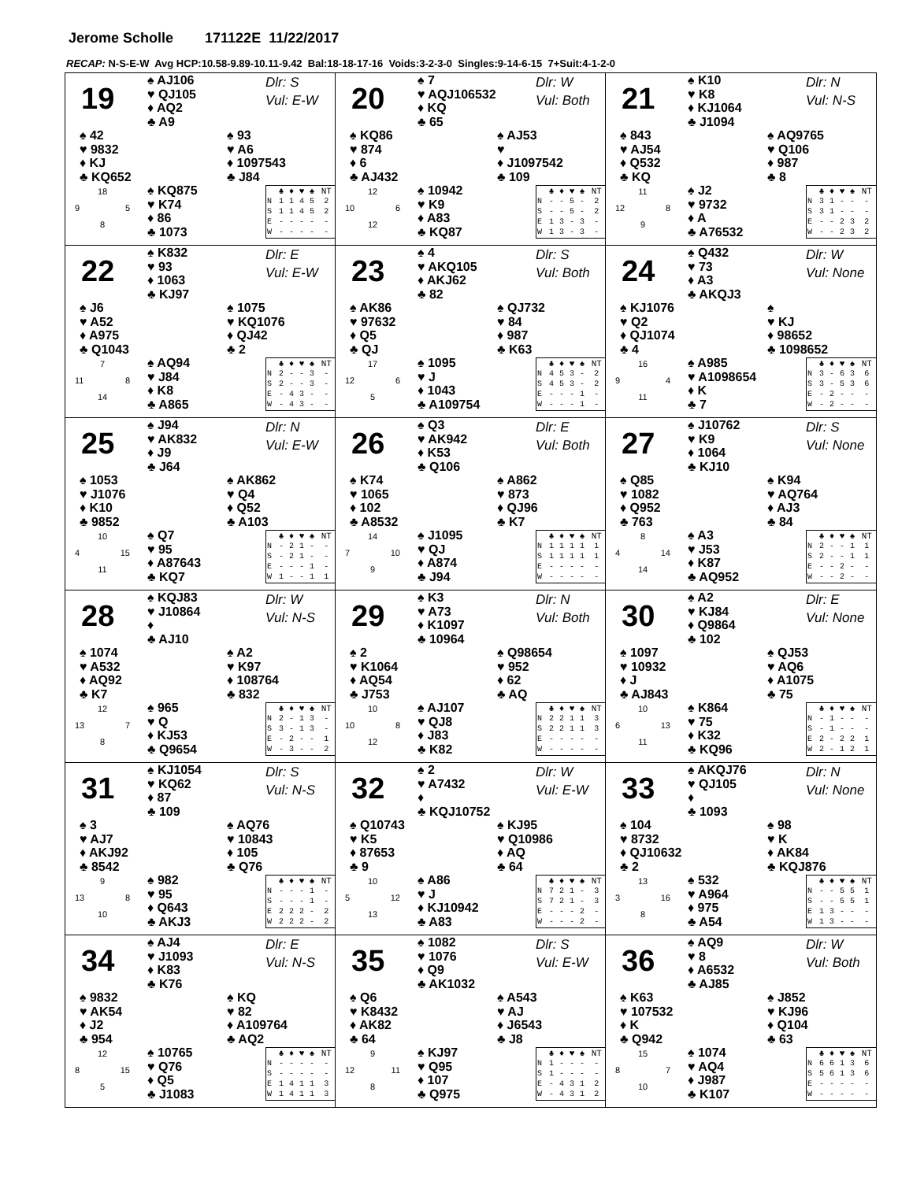Jerome Scholle 171122E 11/22/2017
RECAP: N-S-E-W Avg HCP:10.58-9.89-10.11-9.42 Bal:18-18-17-16 Voids:3-2-3-0 Singles:9-14-6-15 7+Suit:4-1-2-0
19
♠ AJ106
♥ QJ105
♦ AQ2
♣ A9
Dlr: S
Vul: E-W
♠ 42
♥ 9832
♦ KJ
♣ KQ652
♠ 93
♥ A6
♦ 1097543
♣ J84
18
9 5
8
♠ KQ875
♥ K74
♦ 86
♣ 1073
| | ♣ | ♦ | ♥ | ♠ | NT |
| --- | --- | --- | --- | --- | --- |
| N | 1 | 1 | 4 | 5 | 2 |
| S | 1 | 1 | 4 | 5 | 2 |
| E | - | - | - | - | - |
| W | - | - | - | - | - |
20
♠ 7
♥ AQJ106532
♦ KQ
♣ 65
Dlr: W
Vul: Both
♠ KQ86
♥ 874
♦ 6
♣ AJ432
♠ AJ53
♥
♦ J1097542
♣ 109
12
10 6
12
♠ 10942
♥ K9
♦ A83
♣ KQ87
| | ♣ | ♦ | ♥ | ♠ | NT |
| --- | --- | --- | --- | --- | --- |
| N | - | - | 5 | - | 2 |
| S | - | - | 5 | - | 2 |
| E | 1 | 3 | - | 3 | - |
| W | 1 | 3 | - | 3 | - |
21
♠ K10
♥ K8
♦ KJ1064
♣ J1094
Dlr: N
Vul: N-S
♠ 843
♥ AJ54
♦ Q532
♣ KQ
♠ AQ9765
♥ Q106
♦ 987
♣ 8
11
12 8
9
♠ J2
♥ 9732
♦ A
♣ A76532
| | ♣ | ♦ | ♥ | ♠ | NT |
| --- | --- | --- | --- | --- | --- |
| N | 3 | 1 | - | - | - |
| S | 3 | 1 | - | - | - |
| E | - | - | 2 | 3 | 2 |
| W | - | - | 2 | 3 | 2 |
22
♠ K832
♥ 93
♦ 1063
♣ KJ97
Dlr: E
Vul: E-W
♠ J6
♥ A52
♦ A975
♣ Q1043
♠ 1075
♥ KQ1076
♦ QJ42
♣ 2
7
11 8
14
♠ AQ94
♥ J84
♦ K8
♣ A865
| | ♣ | ♦ | ♥ | ♠ | NT |
| --- | --- | --- | --- | --- | --- |
| N | 2 | - | - | 3 | - |
| S | 2 | - | - | 3 | - |
| E | - | 4 | 3 | - | - |
| W | - | 4 | 3 | - | - |
23
♠ 4
♥ AKQ105
♦ AKJ62
♣ 82
Dlr: S
Vul: Both
♠ AK86
♥ 97632
♦ Q5
♣ QJ
♠ QJ732
♥ 84
♦ 987
♣ K63
17
12 6
5
♠ 1095
♥ J
♦ 1043
♣ A109754
| | ♣ | ♦ | ♥ | ♠ | NT |
| --- | --- | --- | --- | --- | --- |
| N | 4 | 5 | 3 | - | 2 |
| S | 4 | 5 | 3 | - | 2 |
| E | - | - | - | 1 | - |
| W | - | - | - | 1 | - |
24
♠ Q432
♥ 73
♦ A3
♣ AKQJ3
Dlr: W
Vul: None
♠ KJ1076
♥ Q2
♦ QJ1074
♣ 4
♠
♥ KJ
♦ 98652
♣ 1098652
16
9 4
11
♠ A985
♥ A1098654
♦ K
♣ 7
| | ♣ | ♦ | ♥ | ♠ | NT |
| --- | --- | --- | --- | --- | --- |
| N | 3 | - | 6 | 3 | 6 |
| S | 3 | - | 5 | 3 | 6 |
| E | - | 2 | - | - | - |
| W | - | 2 | - | - | - |
25
♠ J94
♥ AK832
♦ J9
♣ J64
Dlr: N
Vul: E-W
♠ 1053
♥ J1076
♦ K10
♣ 9852
♠ AK862
♥ Q4
♦ Q52
♣ A103
10
4 15
11
♠ Q7
♥ 95
♦ A87643
♣ KQ7
| | ♣ | ♦ | ♥ | ♠ | NT |
| --- | --- | --- | --- | --- | --- |
| N | - | 2 | 1 | - | - |
| S | - | 2 | 1 | - | - |
| E | - | - | - | 1 | - |
| W | 1 | - | - | 1 | 1 |
26
♠ Q3
♥ AK942
♦ K53
♣ Q106
Dlr: E
Vul: Both
♠ K74
♥ 1065
♦ 102
♣ A8532
♠ A862
♥ 873
♦ QJ96
♣ K7
14
7 10
9
♠ J1095
♥ QJ
♦ A874
♣ J94
| | ♣ | ♦ | ♥ | ♠ | NT |
| --- | --- | --- | --- | --- | --- |
| N | 1 | 1 | 1 | 1 | 1 |
| S | 1 | 1 | 1 | 1 | 1 |
| E | - | - | - | - | - |
| W | - | - | - | - | - |
27
♠ J10762
♥ K9
♦ 1064
♣ KJ10
Dlr: S
Vul: None
♠ Q85
♥ 1082
♦ Q952
♣ 763
♠ K94
♥ AQ764
♦ AJ3
♣ 84
8
4 14
14
♠ A3
♥ J53
♦ K87
♣ AQ952
| | ♣ | ♦ | ♥ | ♠ | NT |
| --- | --- | --- | --- | --- | --- |
| N | 2 | - | - | 1 | 1 |
| S | 2 | - | - | 1 | 1 |
| E | - | - | 2 | - | - |
| W | - | - | 2 | - | - |
28
♠ KQJ83
♥ J10864
♦
♣ AJ10
Dlr: W
Vul: N-S
♠ 1074
♥ A532
♦ AQ92
♣ K7
♠ A2
♥ K97
♦ 108764
♣ 832
12
13 7
8
♠ 965
♥ Q
♦ KJ53
♣ Q9654
| | ♣ | ♦ | ♥ | ♠ | NT |
| --- | --- | --- | --- | --- | --- |
| N | 2 | - | 1 | 3 | - |
| S | 3 | - | 1 | 3 | - |
| E | - | 2 | - | - | 1 |
| W | - | 3 | - | - | 2 |
29
♠ K3
♥ A73
♦ K1097
♣ 10964
Dlr: N
Vul: Both
♠ 2
♥ K1064
♦ AQ54
♣ J753
♠ Q98654
♥ 952
♦ 62
♣ AQ
10
10 8
12
♠ AJ107
♥ QJ8
♦ J83
♣ K82
| | ♣ | ♦ | ♥ | ♠ | NT |
| --- | --- | --- | --- | --- | --- |
| N | 2 | 2 | 1 | 1 | 3 |
| S | 2 | 2 | 1 | 1 | 3 |
| E | - | - | - | - | - |
| W | - | - | - | - | - |
30
♠ A2
♥ KJ84
♦ Q9864
♣ 102
Dlr: E
Vul: None
♠ 1097
♥ 10932
♦ J
♣ AJ843
♠ QJ53
♥ AQ6
♦ A1075
♣ 75
10
6 13
11
♠ K864
♥ 75
♦ K32
♣ KQ96
| | ♣ | ♦ | ♥ | ♠ | NT |
| --- | --- | --- | --- | --- | --- |
| N | - | 1 | - | - | - |
| S | - | 1 | - | - | - |
| E | 2 | - | 2 | 2 | 1 |
| W | 2 | - | 1 | 2 | 1 |
31
♠ KJ1054
♥ KQ62
♦ 87
♣ 109
Dlr: S
Vul: N-S
♠ 3
♥ AJ7
♦ AKJ92
♣ 8542
♠ AQ76
♥ 10843
♦ 105
♣ Q76
9
13 8
10
♠ 982
♥ 95
♦ Q643
♣ AKJ3
| | ♣ | ♦ | ♥ | ♠ | NT |
| --- | --- | --- | --- | --- | --- |
| N | - | - | - | 1 | - |
| S | - | - | - | 1 | - |
| E | 2 | 2 | 2 | - | 2 |
| W | 2 | 2 | 2 | - | 2 |
32
♠ 2
♥ A7432
♦
♣ KQJ10752
Dlr: W
Vul: E-W
♠ Q10743
♥ K5
♦ 87653
♣ 9
♠ KJ95
♥ Q10986
♦ AQ
♣ 64
10
5 12
13
♠ A86
♥ J
♦ KJ10942
♣ A83
| | ♣ | ♦ | ♥ | ♠ | NT |
| --- | --- | --- | --- | --- | --- |
| N | 7 | 2 | 1 | - | 3 |
| S | 7 | 2 | 1 | - | 3 |
| E | - | - | - | 2 | - |
| W | - | - | - | 2 | - |
33
♠ AKQJ76
♥ QJ105
♦
♣ 1093
Dlr: N
Vul: None
♠ 104
♥ 8732
♦ QJ10632
♣ 2
♠ 98
♥ K
♦ AK84
♣ KQJ876
13
3 16
8
♠ 532
♥ A964
♦ 975
♣ A54
| | ♣ | ♦ | ♥ | ♠ | NT |
| --- | --- | --- | --- | --- | --- |
| N | - | - | 5 | 5 | 1 |
| S | - | - | 5 | 5 | 1 |
| E | 1 | 3 | - | - | - |
| W | 1 | 3 | - | - | - |
34
♠ AJ4
♥ J1093
♦ K83
♣ K76
Dlr: E
Vul: N-S
♠ 9832
♥ AK54
♦ J2
♣ 954
♠ KQ
♥ 82
♦ A109764
♣ AQ2
12
8 15
5
♠ 10765
♥ Q76
♦ Q5
♣ J1083
| | ♣ | ♦ | ♥ | ♠ | NT |
| --- | --- | --- | --- | --- | --- |
| N | - | - | - | - | - |
| S | - | - | - | - | - |
| E | 1 | 4 | 1 | 1 | 3 |
| W | 1 | 4 | 1 | 1 | 3 |
35
♠ 1082
♥ 1076
♦ Q9
♣ AK1032
Dlr: S
Vul: E-W
♠ Q6
♥ K8432
♦ AK82
♣ 64
♠ A543
♥ AJ
♦ J6543
♣ J8
9
12 11
8
♠ KJ97
♥ Q95
♦ 107
♣ Q975
| | ♣ | ♦ | ♥ | ♠ | NT |
| --- | --- | --- | --- | --- | --- |
| N | 1 | - | - | - | - |
| S | 1 | - | - | - | - |
| E | - | 4 | 3 | 1 | 2 |
| W | - | 4 | 3 | 1 | 2 |
36
♠ AQ9
♥ 8
♦ A6532
♣ AJ85
Dlr: W
Vul: Both
♠ K63
♥ 107532
♦ K
♣ Q942
♠ J852
♥ KJ96
♦ Q104
♣ 63
15
8 7
10
♠ 1074
♥ AQ4
♦ J987
♣ K107
| | ♣ | ♦ | ♥ | ♠ | NT |
| --- | --- | --- | --- | --- | --- |
| N | 6 | 6 | 1 | 3 | 6 |
| S | 5 | 6 | 1 | 3 | 6 |
| E | - | - | - | - | - |
| W | - | - | - | - | - |